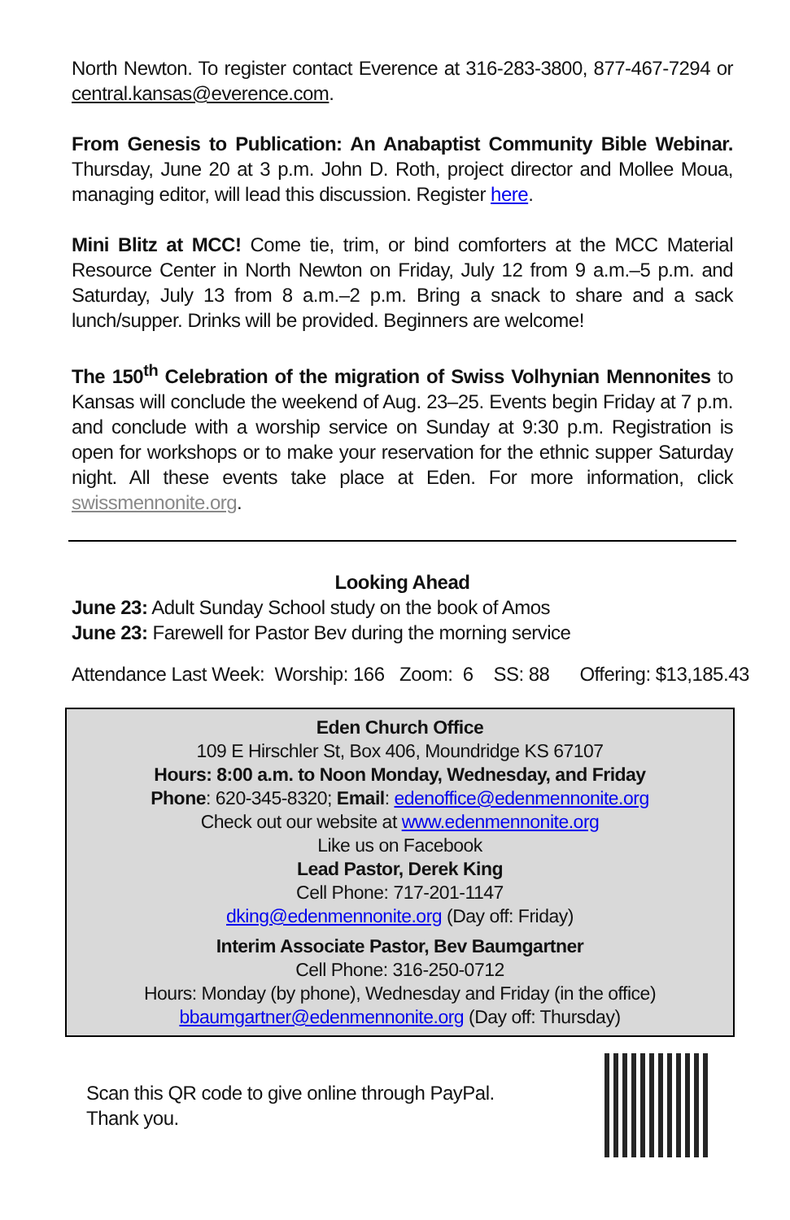North Newton. To register contact Everence at 316-283-3800, 877-467-7294 or central.kansas@everence.com.
From Genesis to Publication: An Anabaptist Community Bible Webinar. Thursday, June 20 at 3 p.m. John D. Roth, project director and Mollee Moua, managing editor, will lead this discussion. Register here.
Mini Blitz at MCC! Come tie, trim, or bind comforters at the MCC Material Resource Center in North Newton on Friday, July 12 from 9 a.m.–5 p.m. and Saturday, July 13 from 8 a.m.–2 p.m. Bring a snack to share and a sack lunch/supper. Drinks will be provided. Beginners are welcome!
The 150<sup>th</sup> Celebration of the migration of Swiss Volhynian Mennonites to Kansas will conclude the weekend of Aug. 23–25. Events begin Friday at 7 p.m. and conclude with a worship service on Sunday at 9:30 p.m. Registration is open for workshops or to make your reservation for the ethnic supper Saturday night. All these events take place at Eden. For more information, click swissmennonite.org.
Looking Ahead
June 23: Adult Sunday School study on the book of Amos
June 23: Farewell for Pastor Bev during the morning service
Attendance Last Week: Worship: 166 Zoom: 6 SS: 88 Offering: $13,185.43
Eden Church Office
109 E Hirschler St, Box 406, Moundridge KS 67107
Hours: 8:00 a.m. to Noon Monday, Wednesday, and Friday
Phone: 620-345-8320; Email: edenoffice@edenmennonite.org
Check out our website at www.edenmennonite.org
Like us on Facebook
Lead Pastor, Derek King
Cell Phone: 717-201-1147
dking@edenmennonite.org (Day off: Friday)
Interim Associate Pastor, Bev Baumgartner
Cell Phone: 316-250-0712
Hours: Monday (by phone), Wednesday and Friday (in the office)
bbaumgartner@edenmennonite.org (Day off: Thursday)
Scan this QR code to give online through PayPal.
Thank you.